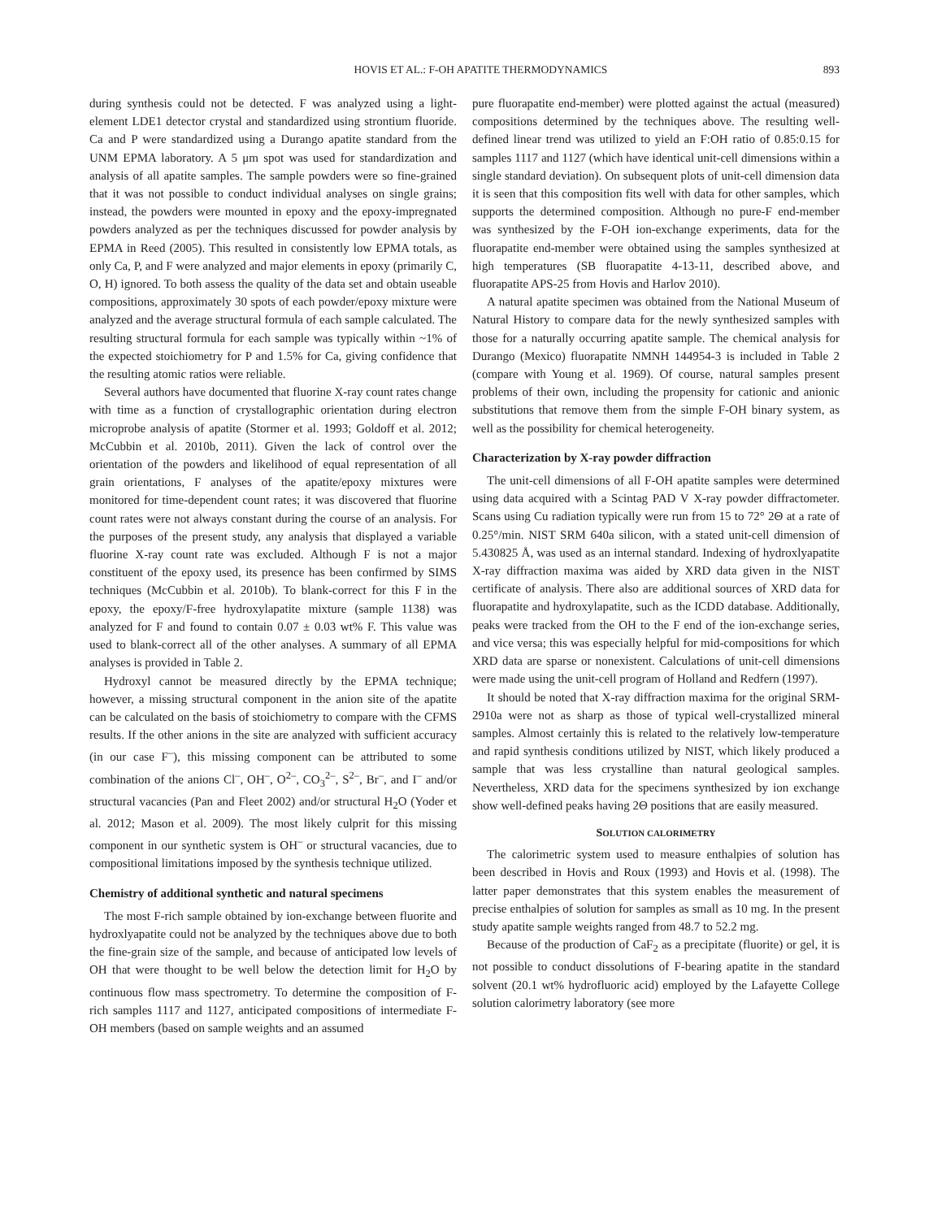HOVIS ET AL.: F-OH APATITE THERMODYNAMICS 893
during synthesis could not be detected. F was analyzed using a light-element LDE1 detector crystal and standardized using strontium fluoride. Ca and P were standardized using a Durango apatite standard from the UNM EPMA laboratory. A 5 μm spot was used for standardization and analysis of all apatite samples. The sample powders were so fine-grained that it was not possible to conduct individual analyses on single grains; instead, the powders were mounted in epoxy and the epoxy-impregnated powders analyzed as per the techniques discussed for powder analysis by EPMA in Reed (2005). This resulted in consistently low EPMA totals, as only Ca, P, and F were analyzed and major elements in epoxy (primarily C, O, H) ignored. To both assess the quality of the data set and obtain useable compositions, approximately 30 spots of each powder/epoxy mixture were analyzed and the average structural formula of each sample calculated. The resulting structural formula for each sample was typically within ~1% of the expected stoichiometry for P and 1.5% for Ca, giving confidence that the resulting atomic ratios were reliable.
Several authors have documented that fluorine X-ray count rates change with time as a function of crystallographic orientation during electron microprobe analysis of apatite (Stormer et al. 1993; Goldoff et al. 2012; McCubbin et al. 2010b, 2011). Given the lack of control over the orientation of the powders and likelihood of equal representation of all grain orientations, F analyses of the apatite/epoxy mixtures were monitored for time-dependent count rates; it was discovered that fluorine count rates were not always constant during the course of an analysis. For the purposes of the present study, any analysis that displayed a variable fluorine X-ray count rate was excluded. Although F is not a major constituent of the epoxy used, its presence has been confirmed by SIMS techniques (McCubbin et al. 2010b). To blank-correct for this F in the epoxy, the epoxy/F-free hydroxylapatite mixture (sample 1138) was analyzed for F and found to contain 0.07 ± 0.03 wt% F. This value was used to blank-correct all of the other analyses. A summary of all EPMA analyses is provided in Table 2.
Hydroxyl cannot be measured directly by the EPMA technique; however, a missing structural component in the anion site of the apatite can be calculated on the basis of stoichiometry to compare with the CFMS results. If the other anions in the site are analyzed with sufficient accuracy (in our case F<sup>–</sup>), this missing component can be attributed to some combination of the anions Cl<sup>–</sup>, OH<sup>–</sup>, O<sup>2–</sup>, CO<sub>3</sub><sup>2–</sup>, S<sup>2–</sup>, Br<sup>–</sup>, and I<sup>–</sup> and/or structural vacancies (Pan and Fleet 2002) and/or structural H<sub>2</sub>O (Yoder et al. 2012; Mason et al. 2009). The most likely culprit for this missing component in our synthetic system is OH<sup>–</sup> or structural vacancies, due to compositional limitations imposed by the synthesis technique utilized.
Chemistry of additional synthetic and natural specimens
The most F-rich sample obtained by ion-exchange between fluorite and hydroxlyapatite could not be analyzed by the techniques above due to both the fine-grain size of the sample, and because of anticipated low levels of OH that were thought to be well below the detection limit for H<sub>2</sub>O by continuous flow mass spectrometry. To determine the composition of F-rich samples 1117 and 1127, anticipated compositions of intermediate F-OH members (based on sample weights and an assumed
pure fluorapatite end-member) were plotted against the actual (measured) compositions determined by the techniques above. The resulting well-defined linear trend was utilized to yield an F:OH ratio of 0.85:0.15 for samples 1117 and 1127 (which have identical unit-cell dimensions within a single standard deviation). On subsequent plots of unit-cell dimension data it is seen that this composition fits well with data for other samples, which supports the determined composition. Although no pure-F end-member was synthesized by the F-OH ion-exchange experiments, data for the fluorapatite end-member were obtained using the samples synthesized at high temperatures (SB fluorapatite 4-13-11, described above, and fluorapatite APS-25 from Hovis and Harlov 2010).
A natural apatite specimen was obtained from the National Museum of Natural History to compare data for the newly synthesized samples with those for a naturally occurring apatite sample. The chemical analysis for Durango (Mexico) fluorapatite NMNH 144954-3 is included in Table 2 (compare with Young et al. 1969). Of course, natural samples present problems of their own, including the propensity for cationic and anionic substitutions that remove them from the simple F-OH binary system, as well as the possibility for chemical heterogeneity.
Characterization by X-ray powder diffraction
The unit-cell dimensions of all F-OH apatite samples were determined using data acquired with a Scintag PAD V X-ray powder diffractometer. Scans using Cu radiation typically were run from 15 to 72° 2Θ at a rate of 0.25°/min. NIST SRM 640a silicon, with a stated unit-cell dimension of 5.430825 Å, was used as an internal standard. Indexing of hydroxlyapatite X-ray diffraction maxima was aided by XRD data given in the NIST certificate of analysis. There also are additional sources of XRD data for fluorapatite and hydroxylapatite, such as the ICDD database. Additionally, peaks were tracked from the OH to the F end of the ion-exchange series, and vice versa; this was especially helpful for mid-compositions for which XRD data are sparse or nonexistent. Calculations of unit-cell dimensions were made using the unit-cell program of Holland and Redfern (1997).
It should be noted that X-ray diffraction maxima for the original SRM-2910a were not as sharp as those of typical well-crystallized mineral samples. Almost certainly this is related to the relatively low-temperature and rapid synthesis conditions utilized by NIST, which likely produced a sample that was less crystalline than natural geological samples. Nevertheless, XRD data for the specimens synthesized by ion exchange show well-defined peaks having 2Θ positions that are easily measured.
SOLUTION CALORIMETRY
The calorimetric system used to measure enthalpies of solution has been described in Hovis and Roux (1993) and Hovis et al. (1998). The latter paper demonstrates that this system enables the measurement of precise enthalpies of solution for samples as small as 10 mg. In the present study apatite sample weights ranged from 48.7 to 52.2 mg.
Because of the production of CaF<sub>2</sub> as a precipitate (fluorite) or gel, it is not possible to conduct dissolutions of F-bearing apatite in the standard solvent (20.1 wt% hydrofluoric acid) employed by the Lafayette College solution calorimetry laboratory (see more